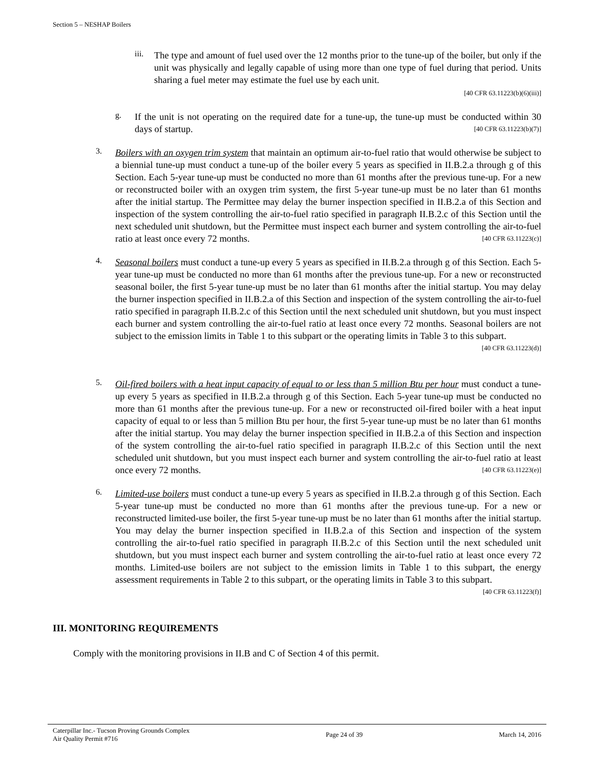Section 5 – NESHAP Boilers
iii.
The type and amount of fuel used over the 12 months prior to the tune-up of the boiler, but only if the unit was physically and legally capable of using more than one type of fuel during that period. Units sharing a fuel meter may estimate the fuel use by each unit.
[40 CFR 63.11223(b)(6)(iii)]
g.
If the unit is not operating on the required date for a tune-up, the tune-up must be conducted within 30 days of startup. [40 CFR 63.11223(b)(7)]
3.
Boilers with an oxygen trim system that maintain an optimum air-to-fuel ratio that would otherwise be subject to a biennial tune-up must conduct a tune-up of the boiler every 5 years as specified in II.B.2.a through g of this Section. Each 5-year tune-up must be conducted no more than 61 months after the previous tune-up. For a new or reconstructed boiler with an oxygen trim system, the first 5-year tune-up must be no later than 61 months after the initial startup. The Permittee may delay the burner inspection specified in II.B.2.a of this Section and inspection of the system controlling the air-to-fuel ratio specified in paragraph II.B.2.c of this Section until the next scheduled unit shutdown, but the Permittee must inspect each burner and system controlling the air-to-fuel ratio at least once every 72 months. [40 CFR 63.11223(c)]
4.
Seasonal boilers must conduct a tune-up every 5 years as specified in II.B.2.a through g of this Section. Each 5-year tune-up must be conducted no more than 61 months after the previous tune-up. For a new or reconstructed seasonal boiler, the first 5-year tune-up must be no later than 61 months after the initial startup. You may delay the burner inspection specified in II.B.2.a of this Section and inspection of the system controlling the air-to-fuel ratio specified in paragraph II.B.2.c of this Section until the next scheduled unit shutdown, but you must inspect each burner and system controlling the air-to-fuel ratio at least once every 72 months. Seasonal boilers are not subject to the emission limits in Table 1 to this subpart or the operating limits in Table 3 to this subpart. [40 CFR 63.11223(d)]
5.
Oil-fired boilers with a heat input capacity of equal to or less than 5 million Btu per hour must conduct a tune-up every 5 years as specified in II.B.2.a through g of this Section. Each 5-year tune-up must be conducted no more than 61 months after the previous tune-up. For a new or reconstructed oil-fired boiler with a heat input capacity of equal to or less than 5 million Btu per hour, the first 5-year tune-up must be no later than 61 months after the initial startup. You may delay the burner inspection specified in II.B.2.a of this Section and inspection of the system controlling the air-to-fuel ratio specified in paragraph II.B.2.c of this Section until the next scheduled unit shutdown, but you must inspect each burner and system controlling the air-to-fuel ratio at least once every 72 months. [40 CFR 63.11223(e)]
6.
Limited-use boilers must conduct a tune-up every 5 years as specified in II.B.2.a through g of this Section. Each 5-year tune-up must be conducted no more than 61 months after the previous tune-up. For a new or reconstructed limited-use boiler, the first 5-year tune-up must be no later than 61 months after the initial startup. You may delay the burner inspection specified in II.B.2.a of this Section and inspection of the system controlling the air-to-fuel ratio specified in paragraph II.B.2.c of this Section until the next scheduled unit shutdown, but you must inspect each burner and system controlling the air-to-fuel ratio at least once every 72 months. Limited-use boilers are not subject to the emission limits in Table 1 to this subpart, the energy assessment requirements in Table 2 to this subpart, or the operating limits in Table 3 to this subpart. [40 CFR 63.11223(f)]
III. MONITORING REQUIREMENTS
Comply with the monitoring provisions in II.B and C of Section 4 of this permit.
Caterpillar Inc.- Tucson Proving Grounds Complex
Air Quality Permit #716
Page 24 of 39 March 14, 2016